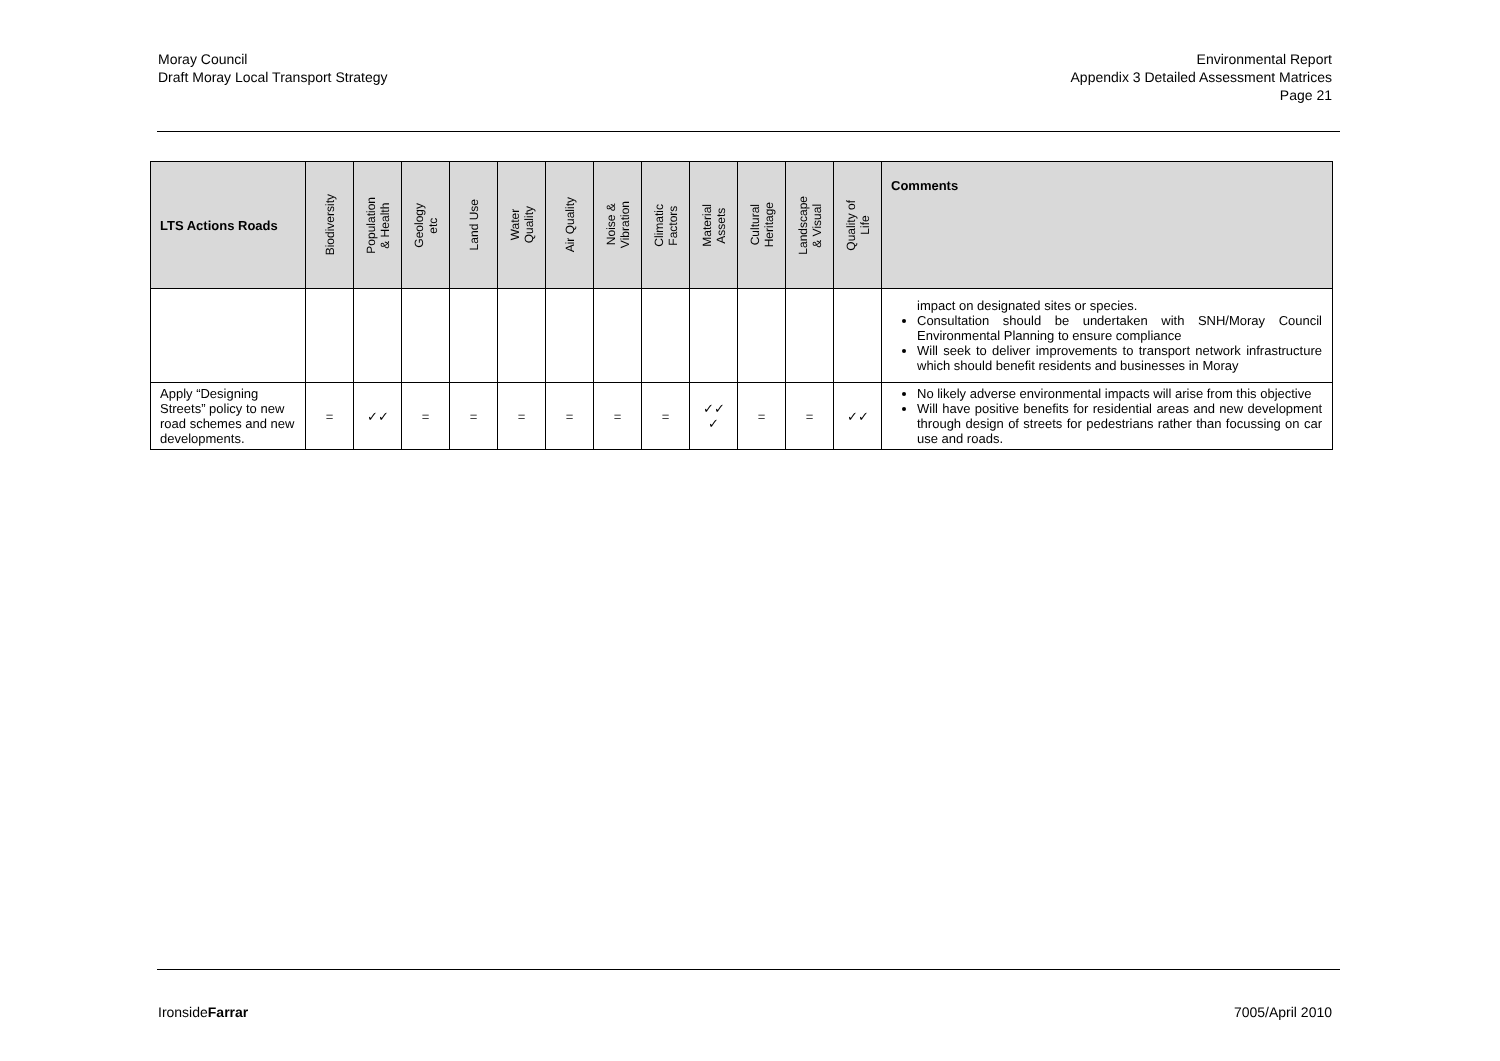Moray Council
Draft Moray Local Transport Strategy
Environmental Report
Appendix 3 Detailed Assessment Matrices
Page 21
| LTS Actions Roads | Biodiversity | Population & Health | Geology etc | Land Use | Water Quality | Air Quality | Noise & Vibration | Climatic Factors | Material Assets | Cultural Heritage | Landscape & Visual | Quality of Life | Comments |
| --- | --- | --- | --- | --- | --- | --- | --- | --- | --- | --- | --- | --- | --- |
| | | | | | | | | | | | | | impact on designated sites or species. Consultation should be undertaken with SNH/Moray Council Environmental Planning to ensure compliance Will seek to deliver improvements to transport network infrastructure which should benefit residents and businesses in Moray |
| Apply “Designing Streets” policy to new road schemes and new developments. | = | ✓✓ | = | = | = | = | = | = | ✓✓ ✓ | = | = | ✓✓ | No likely adverse environmental impacts will arise from this objective Will have positive benefits for residential areas and new development through design of streets for pedestrians rather than focussing on car use and roads. |
IronsideFarrar 7005/April 2010